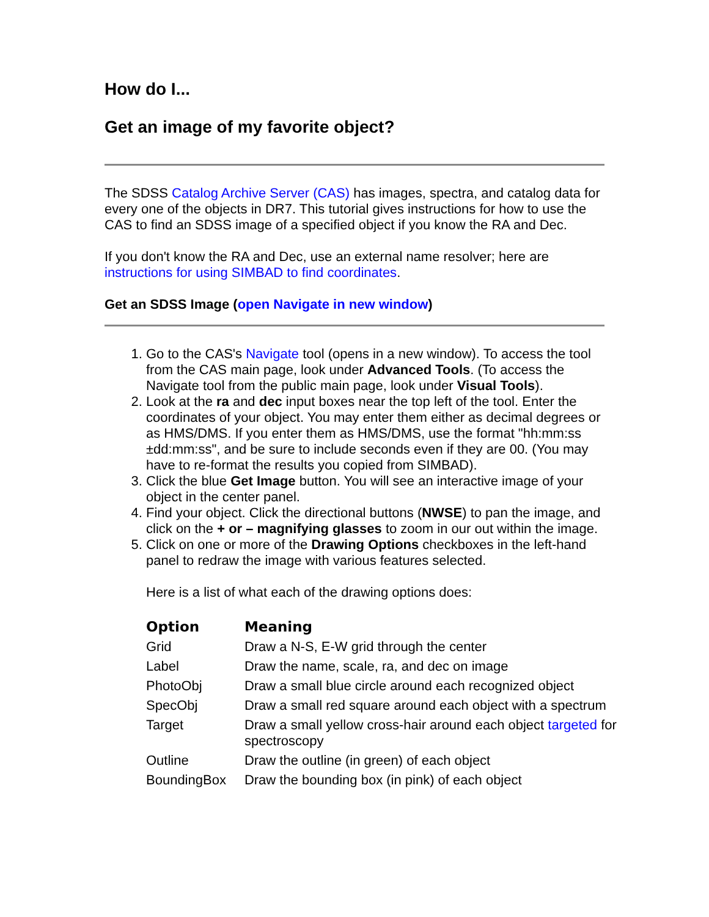How do I...
Get an image of my favorite object?
The SDSS Catalog Archive Server (CAS) has images, spectra, and catalog data for every one of the objects in DR7. This tutorial gives instructions for how to use the CAS to find an SDSS image of a specified object if you know the RA and Dec.
If you don't know the RA and Dec, use an external name resolver; here are instructions for using SIMBAD to find coordinates.
Get an SDSS Image (open Navigate in new window)
1. Go to the CAS's Navigate tool (opens in a new window). To access the tool from the CAS main page, look under Advanced Tools. (To access the Navigate tool from the public main page, look under Visual Tools).
2. Look at the ra and dec input boxes near the top left of the tool. Enter the coordinates of your object. You may enter them either as decimal degrees or as HMS/DMS. If you enter them as HMS/DMS, use the format "hh:mm:ss ±dd:mm:ss", and be sure to include seconds even if they are 00. (You may have to re-format the results you copied from SIMBAD).
3. Click the blue Get Image button. You will see an interactive image of your object in the center panel.
4. Find your object. Click the directional buttons (NWSE) to pan the image, and click on the + or – magnifying glasses to zoom in our out within the image.
5. Click on one or more of the Drawing Options checkboxes in the left-hand panel to redraw the image with various features selected.
Here is a list of what each of the drawing options does:
| Option | Meaning |
| --- | --- |
| Grid | Draw a N-S, E-W grid through the center |
| Label | Draw the name, scale, ra, and dec on image |
| PhotoObj | Draw a small blue circle around each recognized object |
| SpecObj | Draw a small red square around each object with a spectrum |
| Target | Draw a small yellow cross-hair around each object targeted for spectroscopy |
| Outline | Draw the outline (in green) of each object |
| BoundingBox | Draw the bounding box (in pink) of each object |